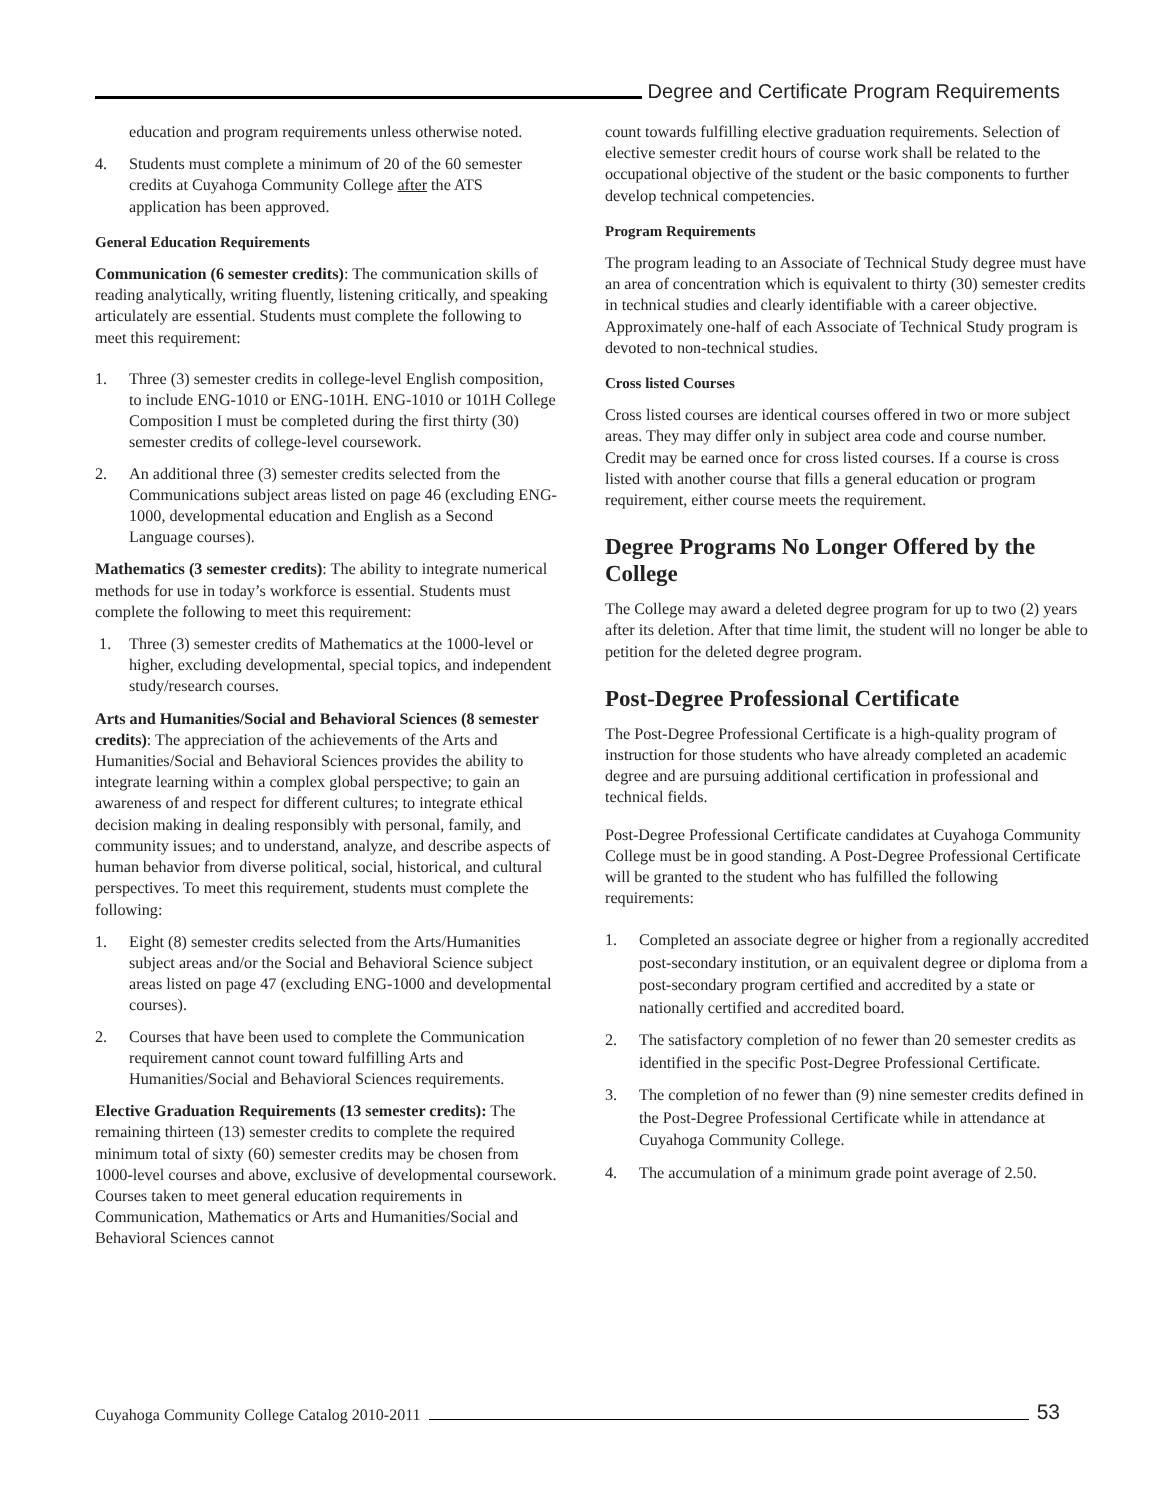Degree and Certificate Program Requirements
education and program requirements unless otherwise noted.
4. Students must complete a minimum of 20 of the 60 semester credits at Cuyahoga Community College after the ATS application has been approved.
General Education Requirements
Communication (6 semester credits): The communication skills of reading analytically, writing fluently, listening critically, and speaking articulately are essential. Students must complete the following to meet this requirement:
1. Three (3) semester credits in college-level English composition, to include ENG-1010 or ENG-101H. ENG-1010 or 101H College Composition I must be completed during the first thirty (30) semester credits of college-level coursework.
2. An additional three (3) semester credits selected from the Communications subject areas listed on page 46 (excluding ENG-1000, developmental education and English as a Second Language courses).
Mathematics (3 semester credits): The ability to integrate numerical methods for use in today’s workforce is essential. Students must complete the following to meet this requirement:
1. Three (3) semester credits of Mathematics at the 1000-level or higher, excluding developmental, special topics, and independent study/research courses.
Arts and Humanities/Social and Behavioral Sciences (8 semester credits): The appreciation of the achievements of the Arts and Humanities/Social and Behavioral Sciences provides the ability to integrate learning within a complex global perspective; to gain an awareness of and respect for different cultures; to integrate ethical decision making in dealing responsibly with personal, family, and community issues; and to understand, analyze, and describe aspects of human behavior from diverse political, social, historical, and cultural perspectives. To meet this requirement, students must complete the following:
1. Eight (8) semester credits selected from the Arts/Humanities subject areas and/or the Social and Behavioral Science subject areas listed on page 47 (excluding ENG-1000 and developmental courses).
2. Courses that have been used to complete the Communication requirement cannot count toward fulfilling Arts and Humanities/Social and Behavioral Sciences requirements.
Elective Graduation Requirements (13 semester credits): The remaining thirteen (13) semester credits to complete the required minimum total of sixty (60) semester credits may be chosen from 1000-level courses and above, exclusive of developmental coursework. Courses taken to meet general education requirements in Communication, Mathematics or Arts and Humanities/Social and Behavioral Sciences cannot
count towards fulfilling elective graduation requirements. Selection of elective semester credit hours of course work shall be related to the occupational objective of the student or the basic components to further develop technical competencies.
Program Requirements
The program leading to an Associate of Technical Study degree must have an area of concentration which is equivalent to thirty (30) semester credits in technical studies and clearly identifiable with a career objective. Approximately one-half of each Associate of Technical Study program is devoted to non-technical studies.
Cross listed Courses
Cross listed courses are identical courses offered in two or more subject areas. They may differ only in subject area code and course number. Credit may be earned once for cross listed courses. If a course is cross listed with another course that fills a general education or program requirement, either course meets the requirement.
Degree Programs No Longer Offered by the College
The College may award a deleted degree program for up to two (2) years after its deletion. After that time limit, the student will no longer be able to petition for the deleted degree program.
Post-Degree Professional Certificate
The Post-Degree Professional Certificate is a high-quality program of instruction for those students who have already completed an academic degree and are pursuing additional certification in professional and technical fields.
Post-Degree Professional Certificate candidates at Cuyahoga Community College must be in good standing. A Post-Degree Professional Certificate will be granted to the student who has fulfilled the following requirements:
1. Completed an associate degree or higher from a regionally accredited post-secondary institution, or an equivalent degree or diploma from a post-secondary program certified and accredited by a state or nationally certified and accredited board.
2. The satisfactory completion of no fewer than 20 semester credits as identified in the specific Post-Degree Professional Certificate.
3. The completion of no fewer than (9) nine semester credits defined in the Post-Degree Professional Certificate while in attendance at Cuyahoga Community College.
4. The accumulation of a minimum grade point average of 2.50.
Cuyahoga Community College Catalog 2010-2011
53